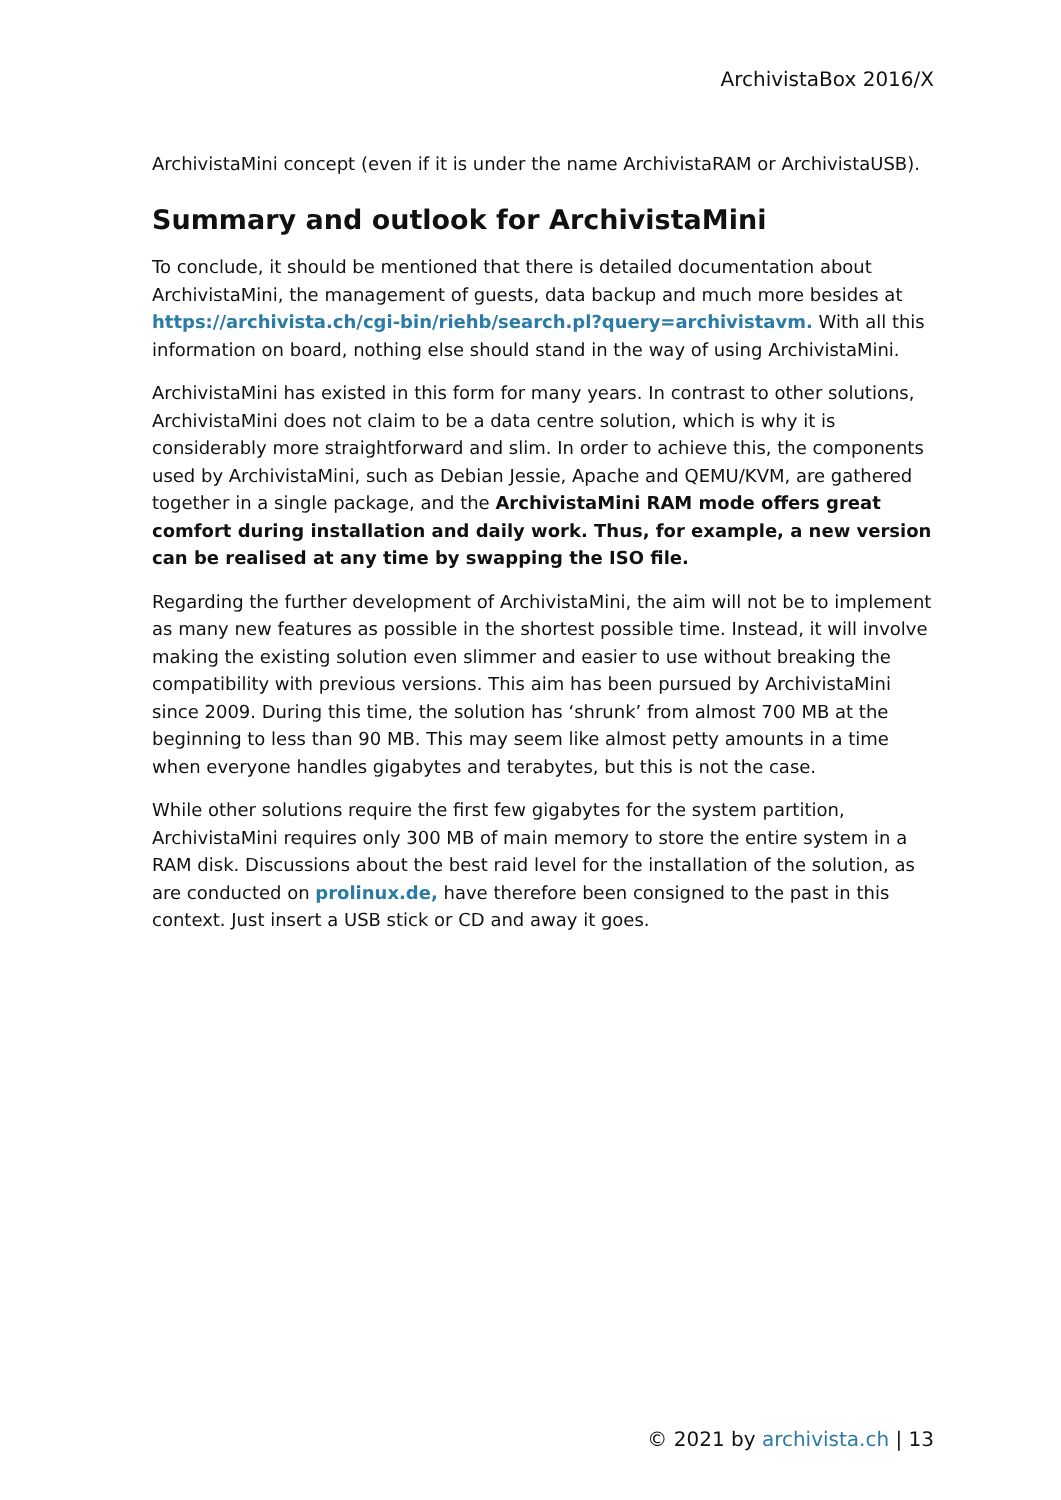ArchivistaBox 2016/X
ArchivistaMini concept (even if it is under the name ArchivistaRAM or ArchivistaUSB).
Summary and outlook for ArchivistaMini
To conclude, it should be mentioned that there is detailed documentation about ArchivistaMini, the management of guests, data backup and much more besides at https://archivista.ch/cgi-bin/riehb/search.pl?query=archivistavm. With all this information on board, nothing else should stand in the way of using ArchivistaMini.
ArchivistaMini has existed in this form for many years. In contrast to other solutions, ArchivistaMini does not claim to be a data centre solution, which is why it is considerably more straightforward and slim. In order to achieve this, the components used by ArchivistaMini, such as Debian Jessie, Apache and QEMU/KVM, are gathered together in a single package, and the ArchivistaMini RAM mode offers great comfort during installation and daily work. Thus, for example, a new version can be realised at any time by swapping the ISO file.
Regarding the further development of ArchivistaMini, the aim will not be to implement as many new features as possible in the shortest possible time. Instead, it will involve making the existing solution even slimmer and easier to use without breaking the compatibility with previous versions. This aim has been pursued by ArchivistaMini since 2009. During this time, the solution has ‘shrunk’ from almost 700 MB at the beginning to less than 90 MB. This may seem like almost petty amounts in a time when everyone handles gigabytes and terabytes, but this is not the case.
While other solutions require the first few gigabytes for the system partition, ArchivistaMini requires only 300 MB of main memory to store the entire system in a RAM disk. Discussions about the best raid level for the installation of the solution, as are conducted on prolinux.de, have therefore been consigned to the past in this context. Just insert a USB stick or CD and away it goes.
© 2021 by archivista.ch | 13